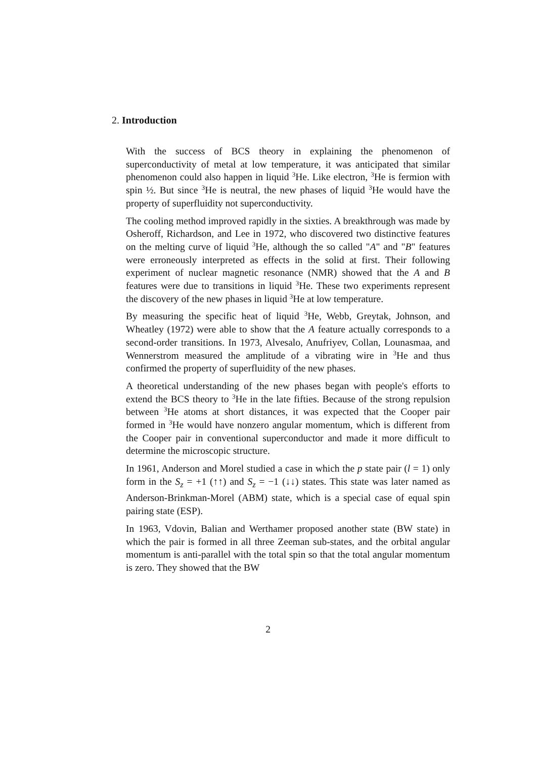2. Introduction
With the success of BCS theory in explaining the phenomenon of superconductivity of metal at low temperature, it was anticipated that similar phenomenon could also happen in liquid <sup>3</sup>He. Like electron, <sup>3</sup>He is fermion with spin ½. But since <sup>3</sup>He is neutral, the new phases of liquid <sup>3</sup>He would have the property of superfluidity not superconductivity.
The cooling method improved rapidly in the sixties. A breakthrough was made by Osheroff, Richardson, and Lee in 1972, who discovered two distinctive features on the melting curve of liquid <sup>3</sup>He, although the so called "A" and "B" features were erroneously interpreted as effects in the solid at first. Their following experiment of nuclear magnetic resonance (NMR) showed that the A and B features were due to transitions in liquid <sup>3</sup>He. These two experiments represent the discovery of the new phases in liquid <sup>3</sup>He at low temperature.
By measuring the specific heat of liquid <sup>3</sup>He, Webb, Greytak, Johnson, and Wheatley (1972) were able to show that the A feature actually corresponds to a second-order transitions. In 1973, Alvesalo, Anufriyev, Collan, Lounasmaa, and Wennerstrom measured the amplitude of a vibrating wire in <sup>3</sup>He and thus confirmed the property of superfluidity of the new phases.
A theoretical understanding of the new phases began with people's efforts to extend the BCS theory to <sup>3</sup>He in the late fifties. Because of the strong repulsion between <sup>3</sup>He atoms at short distances, it was expected that the Cooper pair formed in <sup>3</sup>He would have nonzero angular momentum, which is different from the Cooper pair in conventional superconductor and made it more difficult to determine the microscopic structure.
In 1961, Anderson and Morel studied a case in which the p state pair (l = 1) only form in the S<sub>z</sub> = +1 (↑↑) and S<sub>z</sub> = −1 (↓↓) states. This state was later named as Anderson-Brinkman-Morel (ABM) state, which is a special case of equal spin pairing state (ESP).
In 1963, Vdovin, Balian and Werthamer proposed another state (BW state) in which the pair is formed in all three Zeeman sub-states, and the orbital angular momentum is anti-parallel with the total spin so that the total angular momentum is zero. They showed that the BW
2